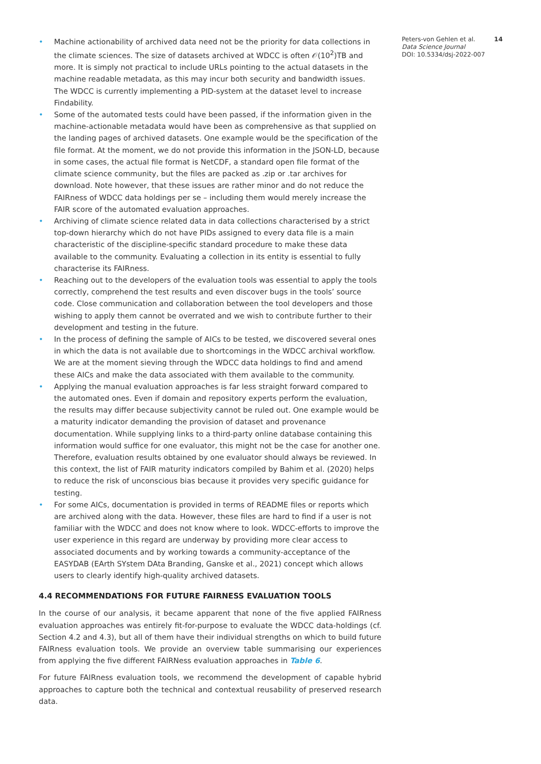• Machine actionability of archived data need not be the priority for data collections in the climate sciences. The size of datasets archived at WDCC is often 𝒪(10<sup>2</sup>)TB and more. It is simply not practical to include URLs pointing to the actual datasets in the machine readable metadata, as this may incur both security and bandwidth issues. The WDCC is currently implementing a PID-system at the dataset level to increase Findability.
• Some of the automated tests could have been passed, if the information given in the machine-actionable metadata would have been as comprehensive as that supplied on the landing pages of archived datasets. One example would be the specification of the file format. At the moment, we do not provide this information in the JSON-LD, because in some cases, the actual file format is NetCDF, a standard open file format of the climate science community, but the files are packed as .zip or .tar archives for download. Note however, that these issues are rather minor and do not reduce the FAIRness of WDCC data holdings per se – including them would merely increase the FAIR score of the automated evaluation approaches.
• Archiving of climate science related data in data collections characterised by a strict top-down hierarchy which do not have PIDs assigned to every data file is a main characteristic of the discipline-specific standard procedure to make these data available to the community. Evaluating a collection in its entity is essential to fully characterise its FAIRness.
• Reaching out to the developers of the evaluation tools was essential to apply the tools correctly, comprehend the test results and even discover bugs in the tools’ source code. Close communication and collaboration between the tool developers and those wishing to apply them cannot be overrated and we wish to contribute further to their development and testing in the future.
• In the process of defining the sample of AICs to be tested, we discovered several ones in which the data is not available due to shortcomings in the WDCC archival workflow. We are at the moment sieving through the WDCC data holdings to find and amend these AICs and make the data associated with them available to the community.
• Applying the manual evaluation approaches is far less straight forward compared to the automated ones. Even if domain and repository experts perform the evaluation, the results may differ because subjectivity cannot be ruled out. One example would be a maturity indicator demanding the provision of dataset and provenance documentation. While supplying links to a third-party online database containing this information would suffice for one evaluator, this might not be the case for another one. Therefore, evaluation results obtained by one evaluator should always be reviewed. In this context, the list of FAIR maturity indicators compiled by Bahim et al. (2020) helps to reduce the risk of unconscious bias because it provides very specific guidance for testing.
• For some AICs, documentation is provided in terms of README files or reports which are archived along with the data. However, these files are hard to find if a user is not familiar with the WDCC and does not know where to look. WDCC-efforts to improve the user experience in this regard are underway by providing more clear access to associated documents and by working towards a community-acceptance of the EASYDAB (EArth SYstem DAta Branding, Ganske et al., 2021) concept which allows users to clearly identify high-quality archived datasets.
4.4 RECOMMENDATIONS FOR FUTURE FAIRNESS EVALUATION TOOLS
In the course of our analysis, it became apparent that none of the five applied FAIRness evaluation approaches was entirely fit-for-purpose to evaluate the WDCC data-holdings (cf. Section 4.2 and 4.3), but all of them have their individual strengths on which to build future FAIRness evaluation tools. We provide an overview table summarising our experiences from applying the five different FAIRNess evaluation approaches in Table 6.
For future FAIRness evaluation tools, we recommend the development of capable hybrid approaches to capture both the technical and contextual reusability of preserved research data.
Peters-von Gehlen et al.
Data Science Journal
DOI: 10.5334/dsj-2022-007
14